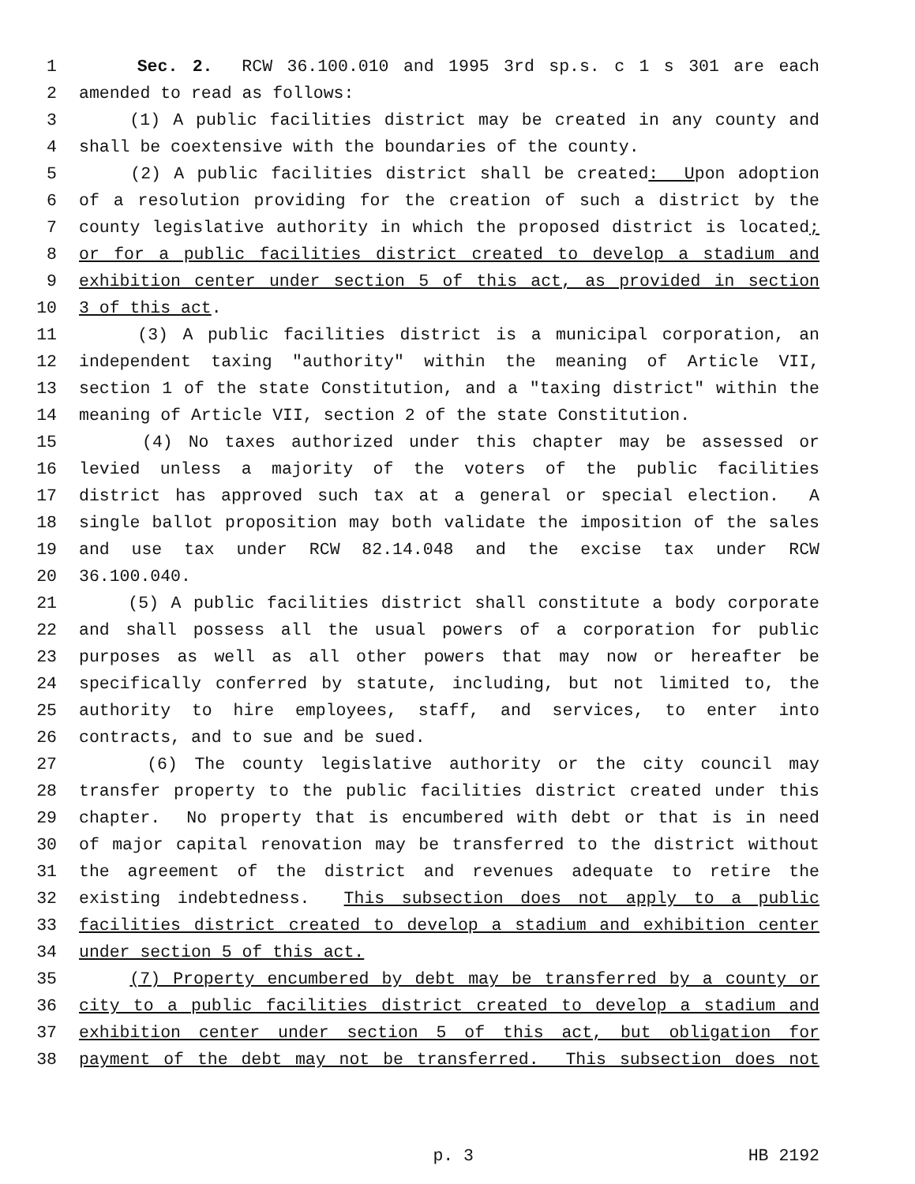1 Sec. 2. RCW 36.100.010 and 1995 3rd sp.s. c 1 s 301 are each
2 amended to read as follows:
3 (1) A public facilities district may be created in any county and
4 shall be coextensive with the boundaries of the county.
5 (2) A public facilities district shall be created: Upon adoption
6 of a resolution providing for the creation of such a district by the
7 county legislative authority in which the proposed district is located;
8 or for a public facilities district created to develop a stadium and
9 exhibition center under section 5 of this act, as provided in section
10 3 of this act.
11 (3) A public facilities district is a municipal corporation, an
12 independent taxing "authority" within the meaning of Article VII,
13 section 1 of the state Constitution, and a "taxing district" within the
14 meaning of Article VII, section 2 of the state Constitution.
15 (4) No taxes authorized under this chapter may be assessed or
16 levied unless a majority of the voters of the public facilities
17 district has approved such tax at a general or special election. A
18 single ballot proposition may both validate the imposition of the sales
19 and use tax under RCW 82.14.048 and the excise tax under RCW
20 36.100.040.
21 (5) A public facilities district shall constitute a body corporate
22 and shall possess all the usual powers of a corporation for public
23 purposes as well as all other powers that may now or hereafter be
24 specifically conferred by statute, including, but not limited to, the
25 authority to hire employees, staff, and services, to enter into
26 contracts, and to sue and be sued.
27 (6) The county legislative authority or the city council may
28 transfer property to the public facilities district created under this
29 chapter. No property that is encumbered with debt or that is in need
30 of major capital renovation may be transferred to the district without
31 the agreement of the district and revenues adequate to retire the
32 existing indebtedness. This subsection does not apply to a public
33 facilities district created to develop a stadium and exhibition center
34 under section 5 of this act.
35 (7) Property encumbered by debt may be transferred by a county or
36 city to a public facilities district created to develop a stadium and
37 exhibition center under section 5 of this act, but obligation for
38 payment of the debt may not be transferred. This subsection does not
p. 3 HB 2192